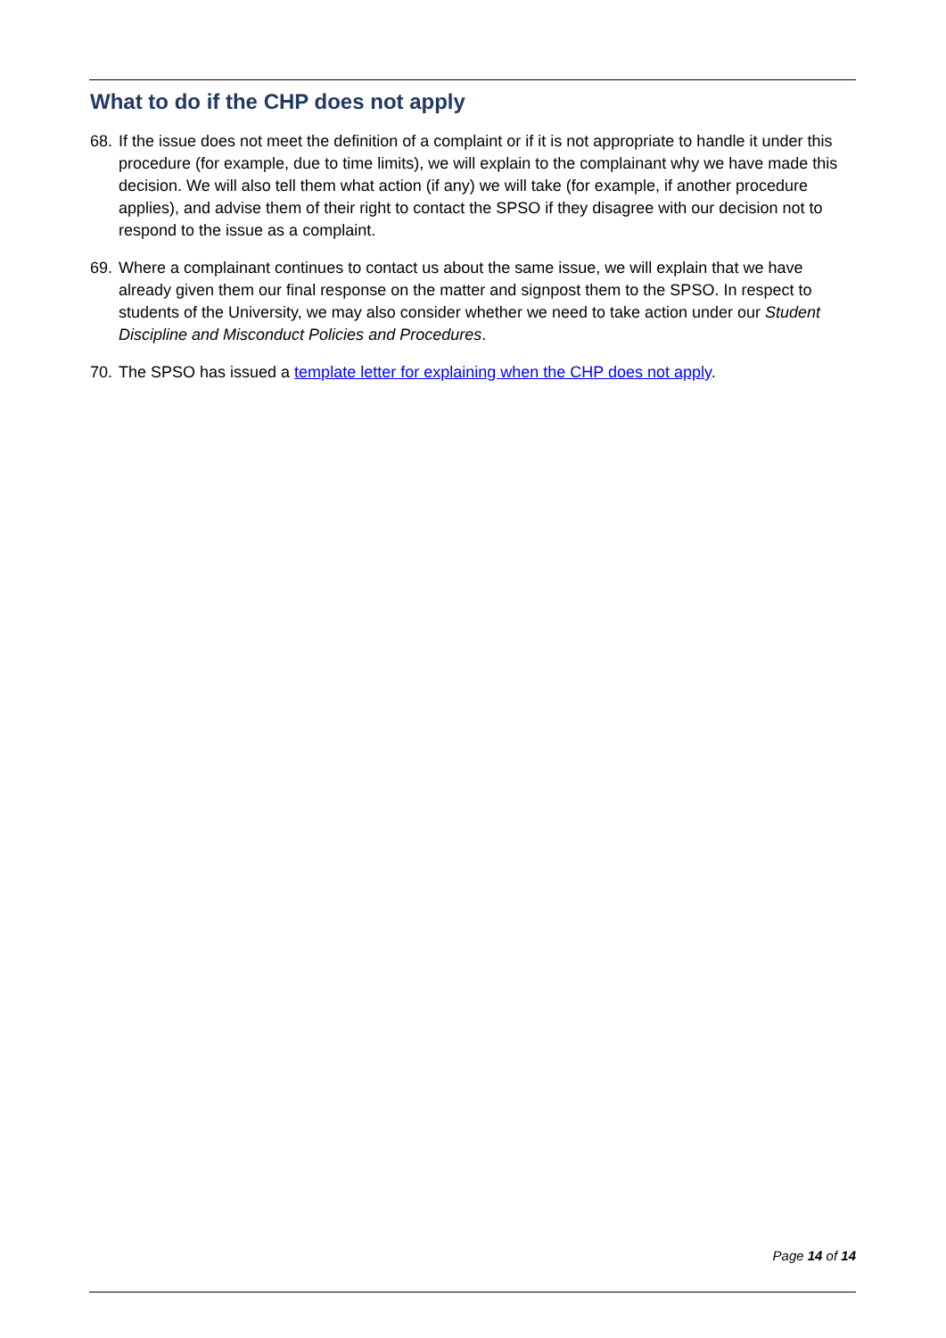What to do if the CHP does not apply
68. If the issue does not meet the definition of a complaint or if it is not appropriate to handle it under this procedure (for example, due to time limits), we will explain to the complainant why we have made this decision. We will also tell them what action (if any) we will take (for example, if another procedure applies), and advise them of their right to contact the SPSO if they disagree with our decision not to respond to the issue as a complaint.
69. Where a complainant continues to contact us about the same issue, we will explain that we have already given them our final response on the matter and signpost them to the SPSO. In respect to students of the University, we may also consider whether we need to take action under our Student Discipline and Misconduct Policies and Procedures.
70. The SPSO has issued a template letter for explaining when the CHP does not apply.
Page 14 of 14